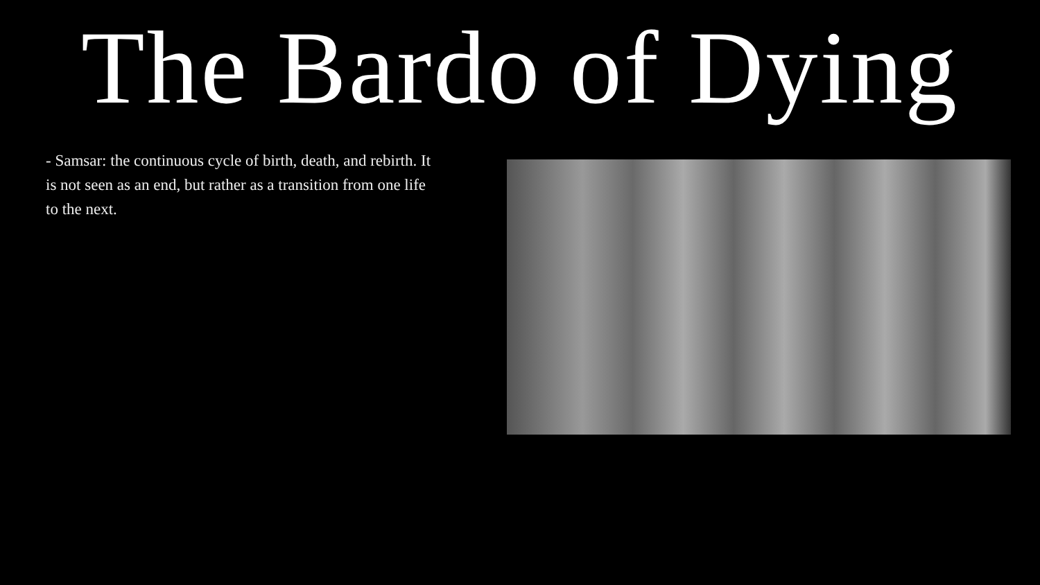The Bardo of Dying
- Samsar: the continuous cycle of birth, death, and rebirth. It is not seen as an end, but rather as a transition from one life to the next.